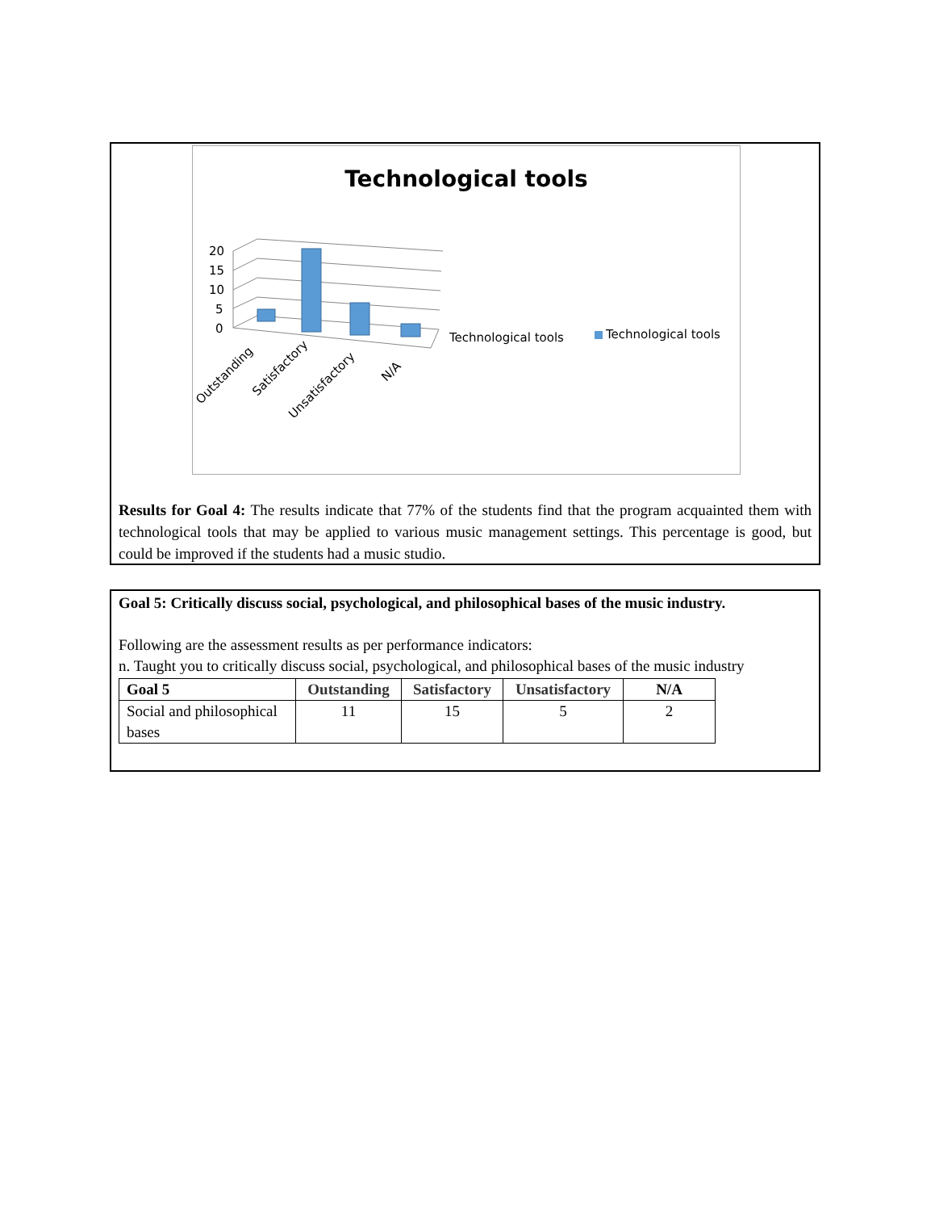Technological tools
20
15
10
5
0
Technological tools
Technological tools
Outstanding
Satisfactory
Unsatisfactory
N/A
Results for Goal 4: The results indicate that 77% of the students find that the program acquainted them with technological tools that may be applied to various music management settings. This percentage is good, but could be improved if the students had a music studio.
Goal 5: Critically discuss social, psychological, and philosophical bases of the music industry.
Following are the assessment results as per performance indicators:
n. Taught you to critically discuss social, psychological, and philosophical bases of the music industry
| Goal 5 | Outstanding | Satisfactory | Unsatisfactory | N/A |
| --- | --- | --- | --- | --- |
| Social and philosophical bases | 11 | 15 | 5 | 2 |